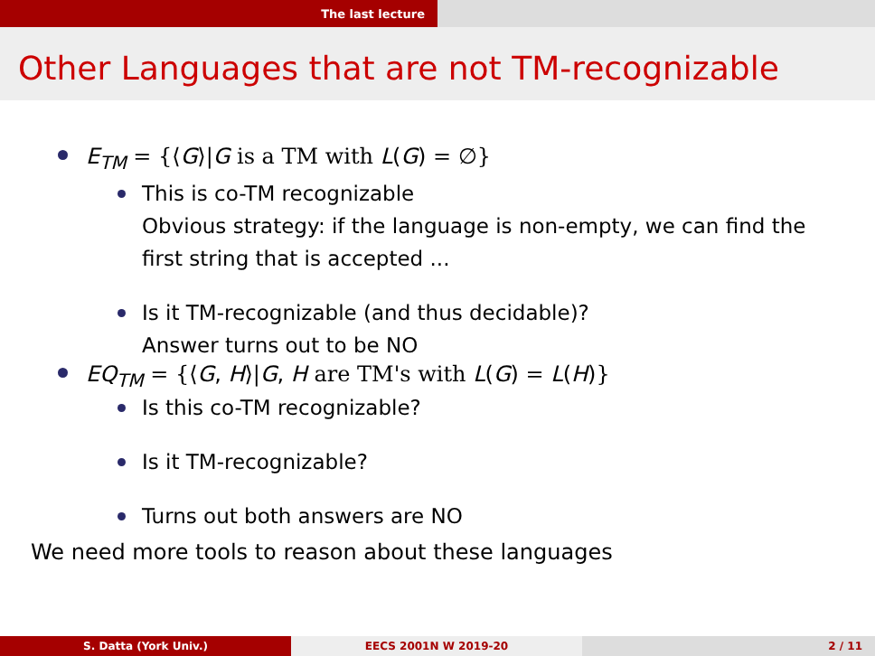The last lecture
Other Languages that are not TM-recognizable
E<sub>TM</sub> = {⟨G⟩|G is a TM with L(G) = ∅}
This is co-TM recognizable
Obvious strategy: if the language is non-empty, we can find the
first string that is accepted ...
Is it TM-recognizable (and thus decidable)?
Answer turns out to be NO
EQ<sub>TM</sub> = {⟨G, H⟩|G, H are TM's with L(G) = L(H)}
Is this co-TM recognizable?
Is it TM-recognizable?
Turns out both answers are NO
We need more tools to reason about these languages
S. Datta (York Univ.) EECS 2001N W 2019-20 2 / 11